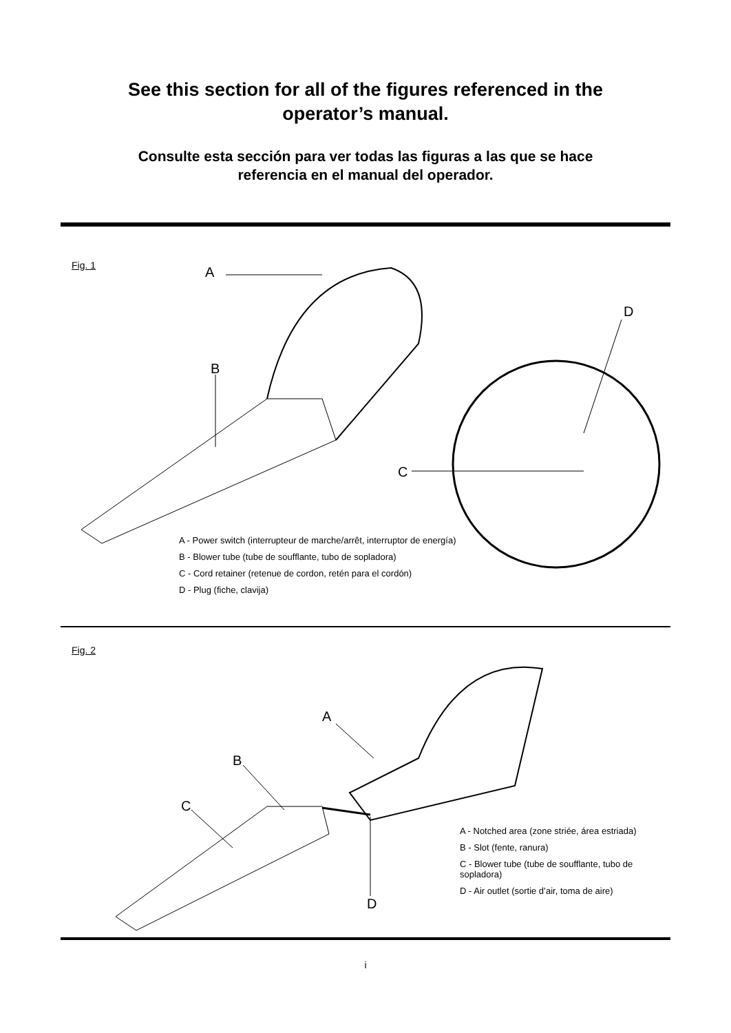See this section for all of the figures referenced in the operator’s manual.
Consulte esta sección para ver todas las figuras a las que se hace referencia en el manual del operador.
Fig. 1 A
B
C
D
A - Power switch (interrupteur de marche/arrêt, interruptor de energía)
B - Blower tube (tube de soufflante, tubo de sopladora)
C - Cord retainer (retenue de cordon, retén para el cordón)
D - Plug (fiche, clavija)
Fig. 2
A
B
C
D
A - Notched area (zone striée, área estriada)
B - Slot (fente, ranura)
C - Blower tube (tube de soufflante, tubo de sopladora)
D - Air outlet (sortie d’air, toma de aire)
i